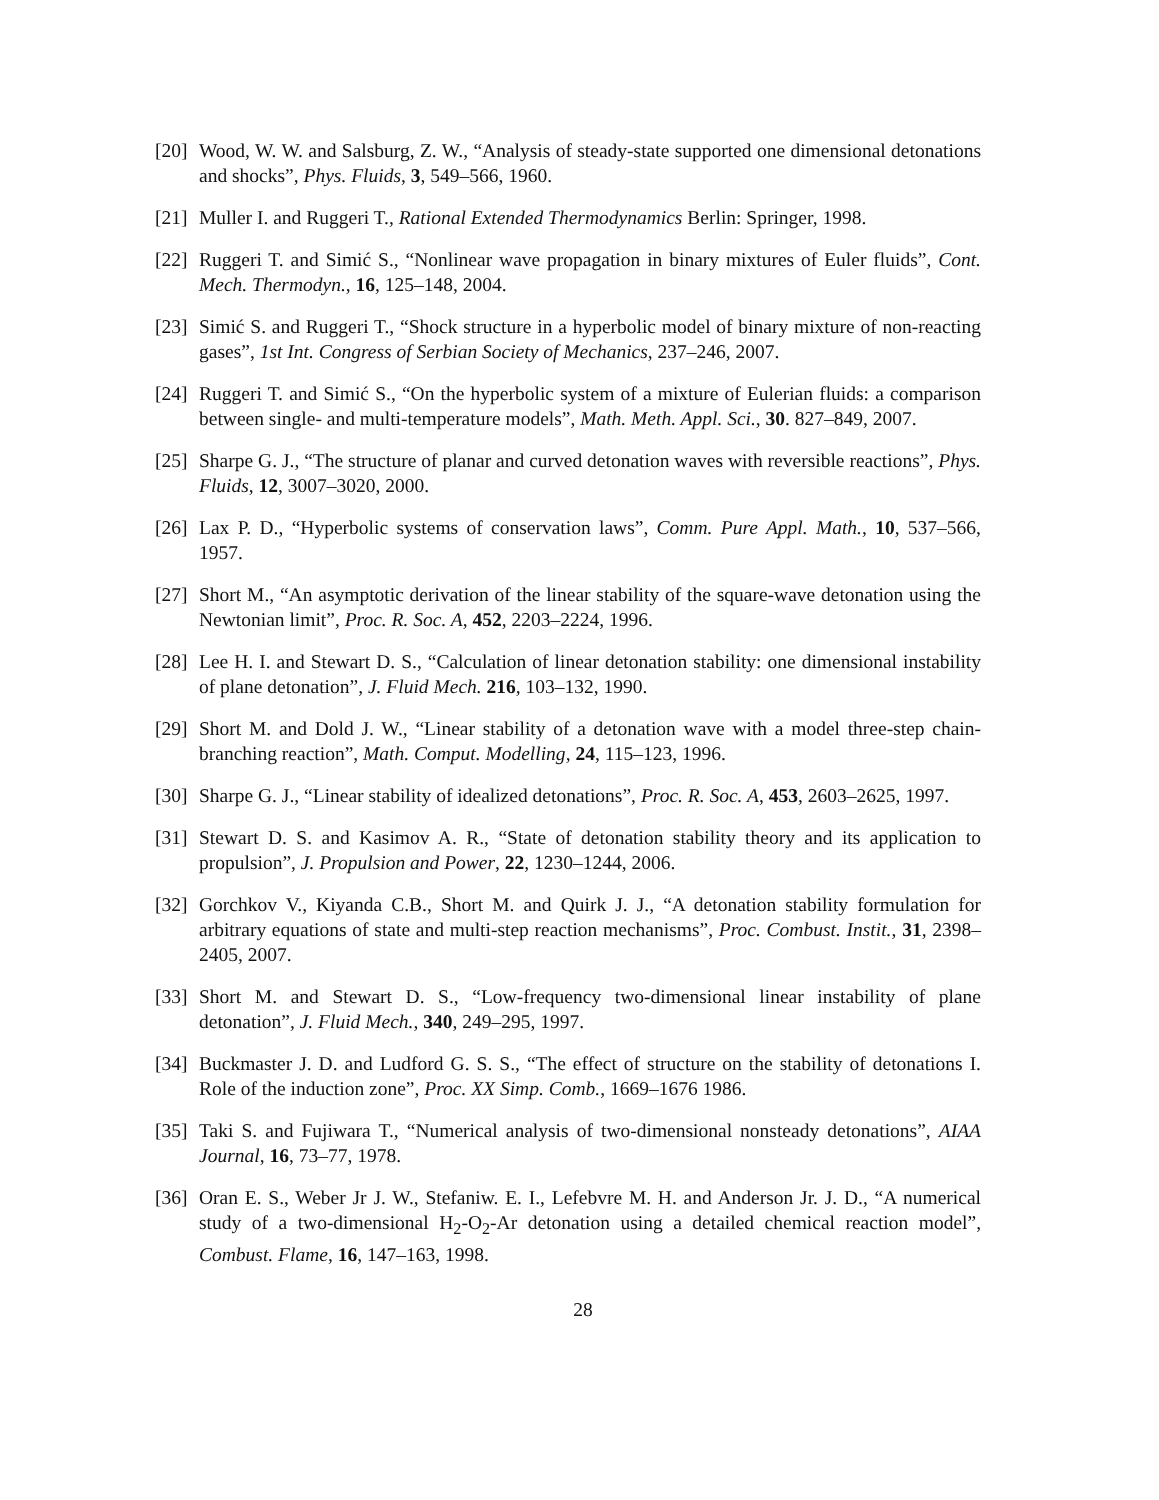[20] Wood, W. W. and Salsburg, Z. W., “Analysis of steady-state supported one dimensional detonations and shocks”, Phys. Fluids, 3, 549–566, 1960.
[21] Muller I. and Ruggeri T., Rational Extended Thermodynamics Berlin: Springer, 1998.
[22] Ruggeri T. and Simić S., “Nonlinear wave propagation in binary mixtures of Euler fluids”, Cont. Mech. Thermodyn., 16, 125–148, 2004.
[23] Simić S. and Ruggeri T., “Shock structure in a hyperbolic model of binary mixture of non-reacting gases”, 1st Int. Congress of Serbian Society of Mechanics, 237–246, 2007.
[24] Ruggeri T. and Simić S., “On the hyperbolic system of a mixture of Eulerian fluids: a comparison between single- and multi-temperature models”, Math. Meth. Appl. Sci., 30. 827–849, 2007.
[25] Sharpe G. J., “The structure of planar and curved detonation waves with reversible reactions”, Phys. Fluids, 12, 3007–3020, 2000.
[26] Lax P. D., “Hyperbolic systems of conservation laws”, Comm. Pure Appl. Math., 10, 537–566, 1957.
[27] Short M., “An asymptotic derivation of the linear stability of the square-wave detonation using the Newtonian limit”, Proc. R. Soc. A, 452, 2203–2224, 1996.
[28] Lee H. I. and Stewart D. S., “Calculation of linear detonation stability: one dimensional instability of plane detonation”, J. Fluid Mech. 216, 103–132, 1990.
[29] Short M. and Dold J. W., “Linear stability of a detonation wave with a model three-step chain-branching reaction”, Math. Comput. Modelling, 24, 115–123, 1996.
[30] Sharpe G. J., “Linear stability of idealized detonations”, Proc. R. Soc. A, 453, 2603–2625, 1997.
[31] Stewart D. S. and Kasimov A. R., “State of detonation stability theory and its application to propulsion”, J. Propulsion and Power, 22, 1230–1244, 2006.
[32] Gorchkov V., Kiyanda C.B., Short M. and Quirk J. J., “A detonation stability formulation for arbitrary equations of state and multi-step reaction mechanisms”, Proc. Combust. Instit., 31, 2398–2405, 2007.
[33] Short M. and Stewart D. S., “Low-frequency two-dimensional linear instability of plane detonation”, J. Fluid Mech., 340, 249–295, 1997.
[34] Buckmaster J. D. and Ludford G. S. S., “The effect of structure on the stability of detonations I. Role of the induction zone”, Proc. XX Simp. Comb., 1669–1676 1986.
[35] Taki S. and Fujiwara T., “Numerical analysis of two-dimensional nonsteady detonations”, AIAA Journal, 16, 73–77, 1978.
[36] Oran E. S., Weber Jr J. W., Stefaniw. E. I., Lefebvre M. H. and Anderson Jr. J. D., “A numerical study of a two-dimensional H<sub>2</sub>-O<sub>2</sub>-Ar detonation using a detailed chemical reaction model”, Combust. Flame, 16, 147–163, 1998.
28